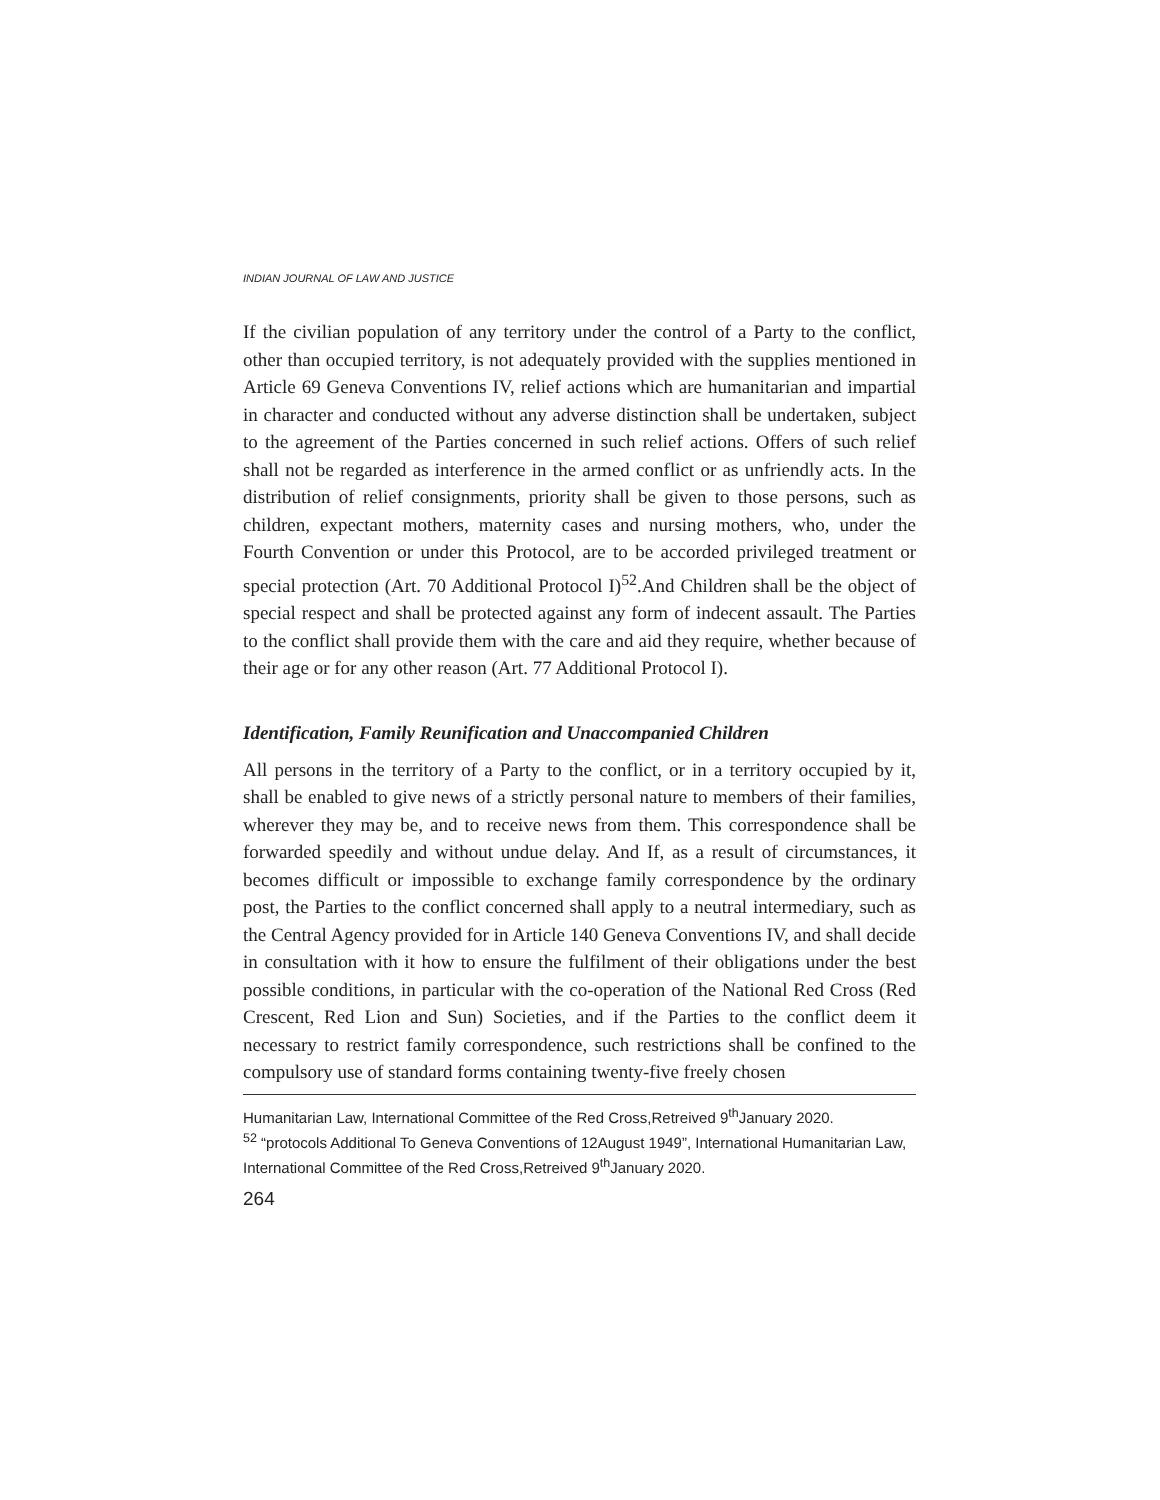INDIAN JOURNAL OF LAW AND JUSTICE
If the civilian population of any territory under the control of a Party to the conflict, other than occupied territory, is not adequately provided with the supplies mentioned in Article 69 Geneva Conventions IV, relief actions which are humanitarian and impartial in character and conducted without any adverse distinction shall be undertaken, subject to the agreement of the Parties concerned in such relief actions. Offers of such relief shall not be regarded as interference in the armed conflict or as unfriendly acts. In the distribution of relief consignments, priority shall be given to those persons, such as children, expectant mothers, maternity cases and nursing mothers, who, under the Fourth Convention or under this Protocol, are to be accorded privileged treatment or special protection (Art. 70 Additional Protocol I)<sup>52</sup>.And Children shall be the object of special respect and shall be protected against any form of indecent assault. The Parties to the conflict shall provide them with the care and aid they require, whether because of their age or for any other reason (Art. 77 Additional Protocol I).
Identification, Family Reunification and Unaccompanied Children
All persons in the territory of a Party to the conflict, or in a territory occupied by it, shall be enabled to give news of a strictly personal nature to members of their families, wherever they may be, and to receive news from them. This correspondence shall be forwarded speedily and without undue delay. And If, as a result of circumstances, it becomes difficult or impossible to exchange family correspondence by the ordinary post, the Parties to the conflict concerned shall apply to a neutral intermediary, such as the Central Agency provided for in Article 140 Geneva Conventions IV, and shall decide in consultation with it how to ensure the fulfilment of their obligations under the best possible conditions, in particular with the co-operation of the National Red Cross (Red Crescent, Red Lion and Sun) Societies, and if the Parties to the conflict deem it necessary to restrict family correspondence, such restrictions shall be confined to the compulsory use of standard forms containing twenty-five freely chosen
Humanitarian Law, International Committee of the Red Cross,Retreived 9<sup>th</sup>January 2020.
<sup>52</sup> “protocols Additional To Geneva Conventions of 12August 1949”, International Humanitarian Law, International Committee of the Red Cross,Retreived 9<sup>th</sup>January 2020.
264